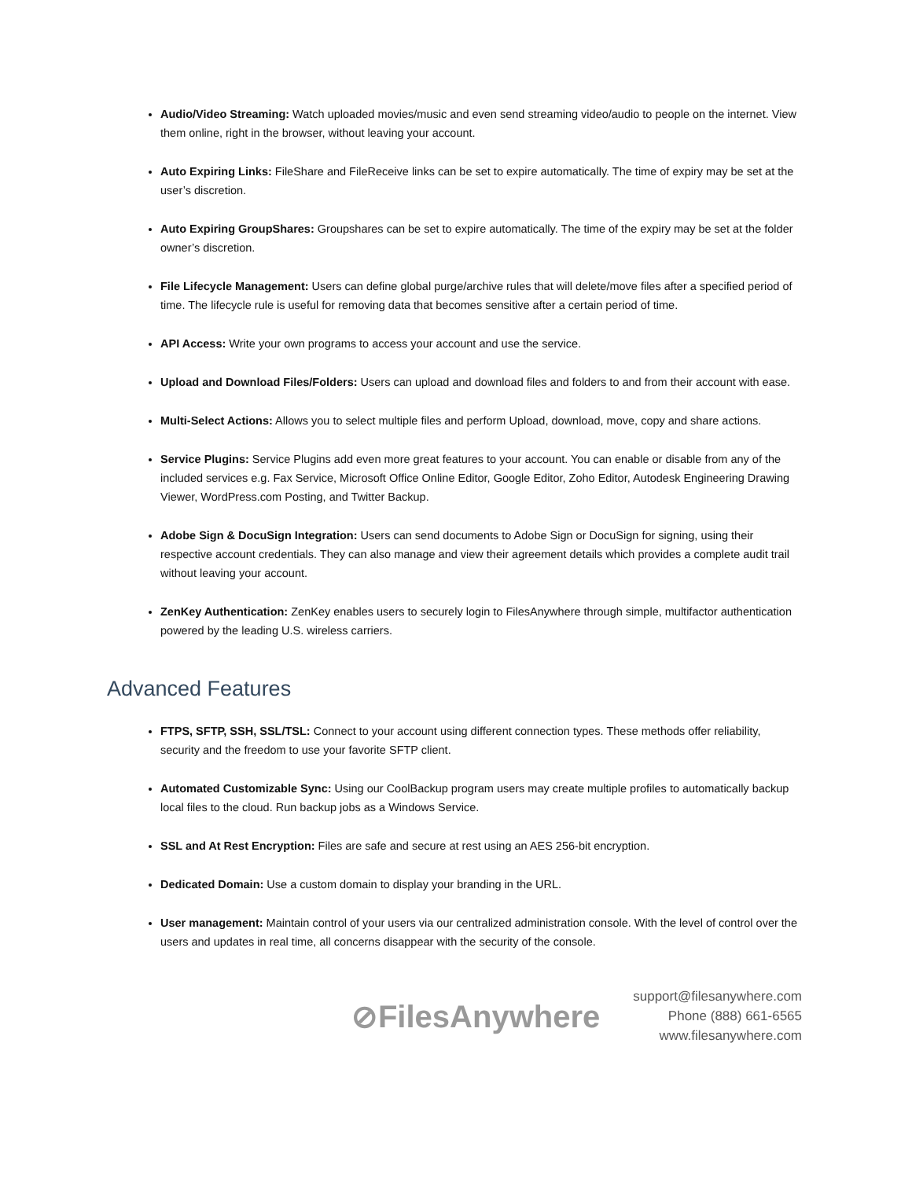Audio/Video Streaming: Watch uploaded movies/music and even send streaming video/audio to people on the internet. View them online, right in the browser, without leaving your account.
Auto Expiring Links: FileShare and FileReceive links can be set to expire automatically. The time of expiry may be set at the user’s discretion.
Auto Expiring GroupShares: Groupshares can be set to expire automatically. The time of the expiry may be set at the folder owner’s discretion.
File Lifecycle Management: Users can define global purge/archive rules that will delete/move files after a specified period of time. The lifecycle rule is useful for removing data that becomes sensitive after a certain period of time.
API Access: Write your own programs to access your account and use the service.
Upload and Download Files/Folders: Users can upload and download files and folders to and from their account with ease.
Multi-Select Actions: Allows you to select multiple files and perform Upload, download, move, copy and share actions.
Service Plugins: Service Plugins add even more great features to your account. You can enable or disable from any of the included services e.g. Fax Service, Microsoft Office Online Editor, Google Editor, Zoho Editor, Autodesk Engineering Drawing Viewer, WordPress.com Posting, and Twitter Backup.
Adobe Sign & DocuSign Integration: Users can send documents to Adobe Sign or DocuSign for signing, using their respective account credentials. They can also manage and view their agreement details which provides a complete audit trail without leaving your account.
ZenKey Authentication: ZenKey enables users to securely login to FilesAnywhere through simple, multifactor authentication powered by the leading U.S. wireless carriers.
Advanced Features
FTPS, SFTP, SSH, SSL/TSL: Connect to your account using different connection types. These methods offer reliability, security and the freedom to use your favorite SFTP client.
Automated Customizable Sync: Using our CoolBackup program users may create multiple profiles to automatically backup local files to the cloud. Run backup jobs as a Windows Service.
SSL and At Rest Encryption: Files are safe and secure at rest using an AES 256-bit encryption.
Dedicated Domain: Use a custom domain to display your branding in the URL.
User management: Maintain control of your users via our centralized administration console. With the level of control over the users and updates in real time, all concerns disappear with the security of the console.
⊘FilesAnywhere
support@filesanywhere.com
Phone (888) 661-6565
www.filesanywhere.com